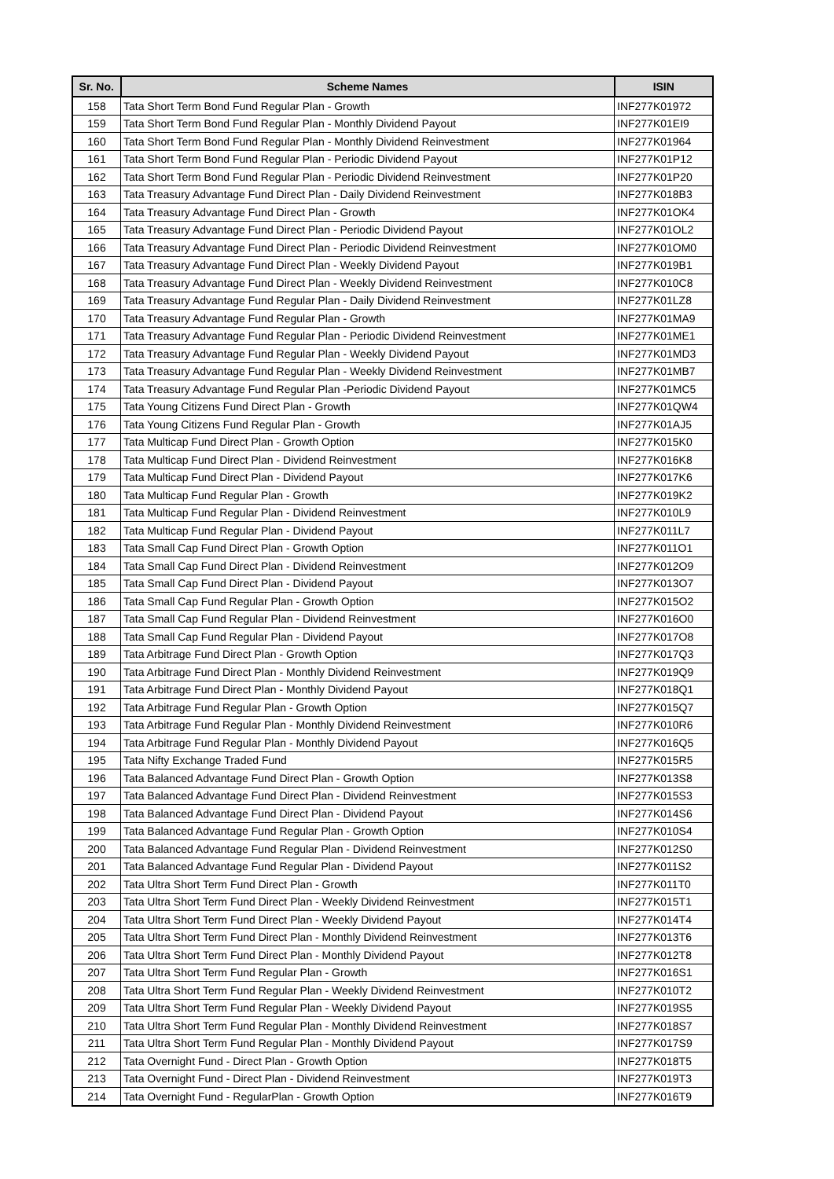| Sr. No. | Scheme Names | ISIN |
| --- | --- | --- |
| 158 | Tata Short Term Bond Fund Regular Plan - Growth | INF277K01972 |
| 159 | Tata Short Term Bond Fund Regular Plan - Monthly Dividend Payout | INF277K01EI9 |
| 160 | Tata Short Term Bond Fund Regular Plan - Monthly Dividend Reinvestment | INF277K01964 |
| 161 | Tata Short Term Bond Fund Regular Plan - Periodic Dividend Payout | INF277K01P12 |
| 162 | Tata Short Term Bond Fund Regular Plan - Periodic Dividend Reinvestment | INF277K01P20 |
| 163 | Tata Treasury Advantage Fund Direct Plan - Daily Dividend Reinvestment | INF277K018B3 |
| 164 | Tata Treasury Advantage Fund Direct Plan - Growth | INF277K01OK4 |
| 165 | Tata Treasury Advantage Fund Direct Plan - Periodic Dividend Payout | INF277K01OL2 |
| 166 | Tata Treasury Advantage Fund Direct Plan - Periodic Dividend Reinvestment | INF277K01OM0 |
| 167 | Tata Treasury Advantage Fund Direct Plan - Weekly Dividend Payout | INF277K019B1 |
| 168 | Tata Treasury Advantage Fund Direct Plan - Weekly Dividend Reinvestment | INF277K010C8 |
| 169 | Tata Treasury Advantage Fund Regular Plan - Daily Dividend Reinvestment | INF277K01LZ8 |
| 170 | Tata Treasury Advantage Fund Regular Plan - Growth | INF277K01MA9 |
| 171 | Tata Treasury Advantage Fund Regular Plan - Periodic Dividend Reinvestment | INF277K01ME1 |
| 172 | Tata Treasury Advantage Fund Regular Plan - Weekly Dividend Payout | INF277K01MD3 |
| 173 | Tata Treasury Advantage Fund Regular Plan - Weekly Dividend Reinvestment | INF277K01MB7 |
| 174 | Tata Treasury Advantage Fund Regular Plan -Periodic Dividend Payout | INF277K01MC5 |
| 175 | Tata Young Citizens Fund Direct Plan - Growth | INF277K01QW4 |
| 176 | Tata Young Citizens Fund Regular Plan - Growth | INF277K01AJ5 |
| 177 | Tata Multicap Fund Direct Plan - Growth Option | INF277K015K0 |
| 178 | Tata Multicap Fund Direct Plan - Dividend Reinvestment | INF277K016K8 |
| 179 | Tata Multicap Fund Direct Plan - Dividend Payout | INF277K017K6 |
| 180 | Tata Multicap Fund Regular Plan - Growth | INF277K019K2 |
| 181 | Tata Multicap Fund Regular Plan - Dividend Reinvestment | INF277K010L9 |
| 182 | Tata Multicap Fund Regular Plan - Dividend Payout | INF277K011L7 |
| 183 | Tata Small Cap Fund Direct Plan - Growth Option | INF277K011O1 |
| 184 | Tata Small Cap Fund Direct Plan - Dividend Reinvestment | INF277K012O9 |
| 185 | Tata Small Cap Fund Direct Plan - Dividend Payout | INF277K013O7 |
| 186 | Tata Small Cap Fund Regular Plan - Growth Option | INF277K015O2 |
| 187 | Tata Small Cap Fund Regular Plan - Dividend Reinvestment | INF277K016O0 |
| 188 | Tata Small Cap Fund Regular Plan - Dividend Payout | INF277K017O8 |
| 189 | Tata Arbitrage Fund Direct Plan - Growth Option | INF277K017Q3 |
| 190 | Tata Arbitrage Fund Direct Plan - Monthly Dividend Reinvestment | INF277K019Q9 |
| 191 | Tata Arbitrage Fund Direct Plan - Monthly Dividend Payout | INF277K018Q1 |
| 192 | Tata Arbitrage Fund Regular Plan - Growth Option | INF277K015Q7 |
| 193 | Tata Arbitrage Fund Regular Plan - Monthly Dividend Reinvestment | INF277K010R6 |
| 194 | Tata Arbitrage Fund Regular Plan - Monthly Dividend Payout | INF277K016Q5 |
| 195 | Tata Nifty Exchange Traded Fund | INF277K015R5 |
| 196 | Tata Balanced Advantage Fund Direct Plan - Growth Option | INF277K013S8 |
| 197 | Tata Balanced Advantage Fund Direct Plan - Dividend Reinvestment | INF277K015S3 |
| 198 | Tata Balanced Advantage Fund Direct Plan - Dividend Payout | INF277K014S6 |
| 199 | Tata Balanced Advantage Fund Regular Plan - Growth Option | INF277K010S4 |
| 200 | Tata Balanced Advantage Fund Regular Plan - Dividend Reinvestment | INF277K012S0 |
| 201 | Tata Balanced Advantage Fund Regular Plan - Dividend Payout | INF277K011S2 |
| 202 | Tata Ultra Short Term Fund Direct Plan - Growth | INF277K011T0 |
| 203 | Tata Ultra Short Term Fund Direct Plan - Weekly Dividend Reinvestment | INF277K015T1 |
| 204 | Tata Ultra Short Term Fund Direct Plan - Weekly Dividend Payout | INF277K014T4 |
| 205 | Tata Ultra Short Term Fund Direct Plan - Monthly Dividend Reinvestment | INF277K013T6 |
| 206 | Tata Ultra Short Term Fund Direct Plan - Monthly Dividend Payout | INF277K012T8 |
| 207 | Tata Ultra Short Term Fund Regular Plan - Growth | INF277K016S1 |
| 208 | Tata Ultra Short Term Fund Regular Plan - Weekly Dividend Reinvestment | INF277K010T2 |
| 209 | Tata Ultra Short Term Fund Regular Plan - Weekly Dividend Payout | INF277K019S5 |
| 210 | Tata Ultra Short Term Fund Regular Plan - Monthly Dividend Reinvestment | INF277K018S7 |
| 211 | Tata Ultra Short Term Fund Regular Plan - Monthly Dividend Payout | INF277K017S9 |
| 212 | Tata Overnight Fund - Direct Plan - Growth Option | INF277K018T5 |
| 213 | Tata Overnight Fund - Direct Plan - Dividend Reinvestment | INF277K019T3 |
| 214 | Tata Overnight Fund - RegularPlan - Growth Option | INF277K016T9 |